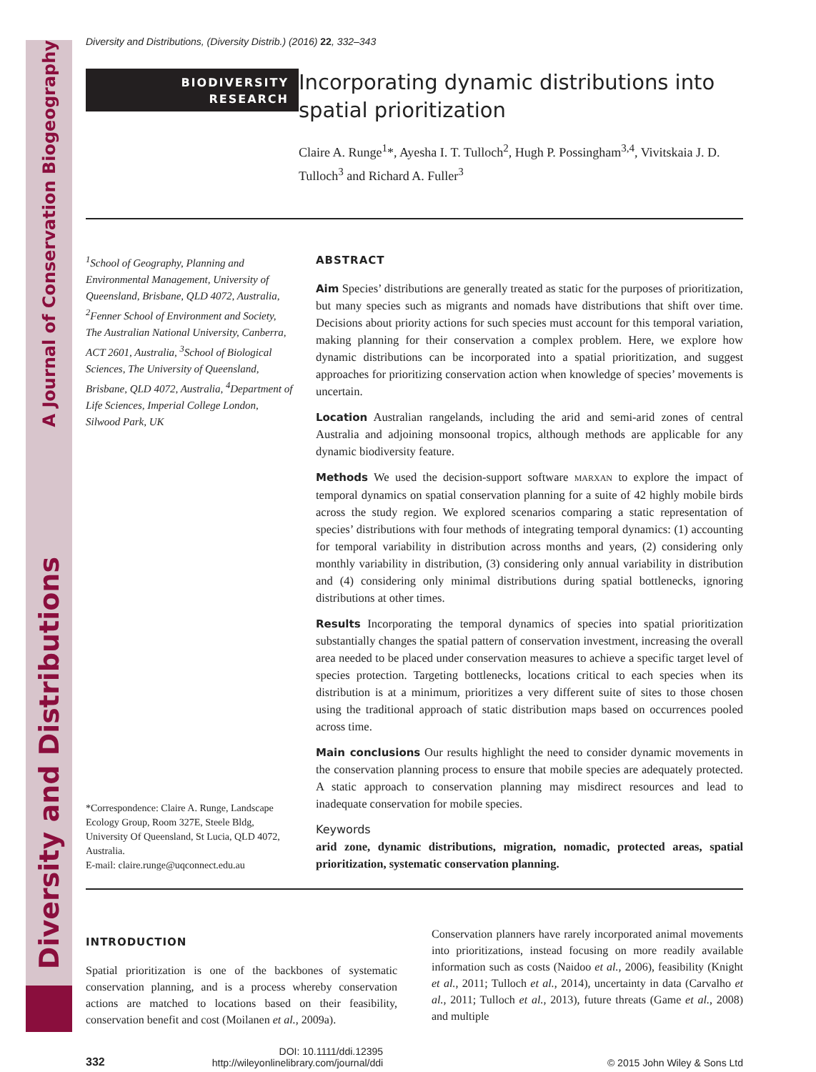A Journal of Conservation Biogeography
Diversity and Distributions
Diversity and Distributions, (Diversity Distrib.) (2016) 22, 332–343
BIODIVERSITY
RESEARCH
Incorporating dynamic distributions into spatial prioritization
Claire A. Runge<sup>1</sup>*, Ayesha I. T. Tulloch<sup>2</sup>, Hugh P. Possingham<sup>3,4</sup>, Vivitskaia J. D. Tulloch<sup>3</sup> and Richard A. Fuller<sup>3</sup>
<sup>1</sup> School of Geography, Planning and Environmental Management, University of Queensland, Brisbane, QLD 4072, Australia, <sup>2</sup>Fenner School of Environment and Society, The Australian National University, Canberra, ACT 2601, Australia, <sup>3</sup>School of Biological Sciences, The University of Queensland, Brisbane, QLD 4072, Australia, <sup>4</sup>Department of Life Sciences, Imperial College London, Silwood Park, UK
*Correspondence: Claire A. Runge, Landscape Ecology Group, Room 327E, Steele Bldg, University Of Queensland, St Lucia, QLD 4072, Australia.
E-mail: claire.runge@uqconnect.edu.au
ABSTRACT
Aim Species’ distributions are generally treated as static for the purposes of prioritization, but many species such as migrants and nomads have distributions that shift over time. Decisions about priority actions for such species must account for this temporal variation, making planning for their conservation a complex problem. Here, we explore how dynamic distributions can be incorporated into a spatial prioritization, and suggest approaches for prioritizing conservation action when knowledge of species’ movements is uncertain.
Location Australian rangelands, including the arid and semi-arid zones of central Australia and adjoining monsoonal tropics, although methods are applicable for any dynamic biodiversity feature.
Methods We used the decision-support software MARXAN to explore the impact of temporal dynamics on spatial conservation planning for a suite of 42 highly mobile birds across the study region. We explored scenarios comparing a static representation of species’ distributions with four methods of integrating temporal dynamics: (1) accounting for temporal variability in distribution across months and years, (2) considering only monthly variability in distribution, (3) considering only annual variability in distribution and (4) considering only minimal distributions during spatial bottlenecks, ignoring distributions at other times.
Results Incorporating the temporal dynamics of species into spatial prioritization substantially changes the spatial pattern of conservation investment, increasing the overall area needed to be placed under conservation measures to achieve a specific target level of species protection. Targeting bottlenecks, locations critical to each species when its distribution is at a minimum, prioritizes a very different suite of sites to those chosen using the traditional approach of static distribution maps based on occurrences pooled across time.
Main conclusions Our results highlight the need to consider dynamic movements in the conservation planning process to ensure that mobile species are adequately protected. A static approach to conservation planning may misdirect resources and lead to inadequate conservation for mobile species.
Keywords
arid zone, dynamic distributions, migration, nomadic, protected areas, spatial prioritization, systematic conservation planning.
INTRODUCTION
Spatial prioritization is one of the backbones of systematic conservation planning, and is a process whereby conservation actions are matched to locations based on their feasibility, conservation benefit and cost (Moilanen et al., 2009a).
Conservation planners have rarely incorporated animal movements into prioritizations, instead focusing on more readily available information such as costs (Naidoo et al., 2006), feasibility (Knight et al., 2011; Tulloch et al., 2014), uncertainty in data (Carvalho et al., 2011; Tulloch et al., 2013), future threats (Game et al., 2008) and multiple
332
DOI: 10.1111/ddi.12395
http://wileyonlinelibrary.com/journal/ddi
© 2015 John Wiley & Sons Ltd